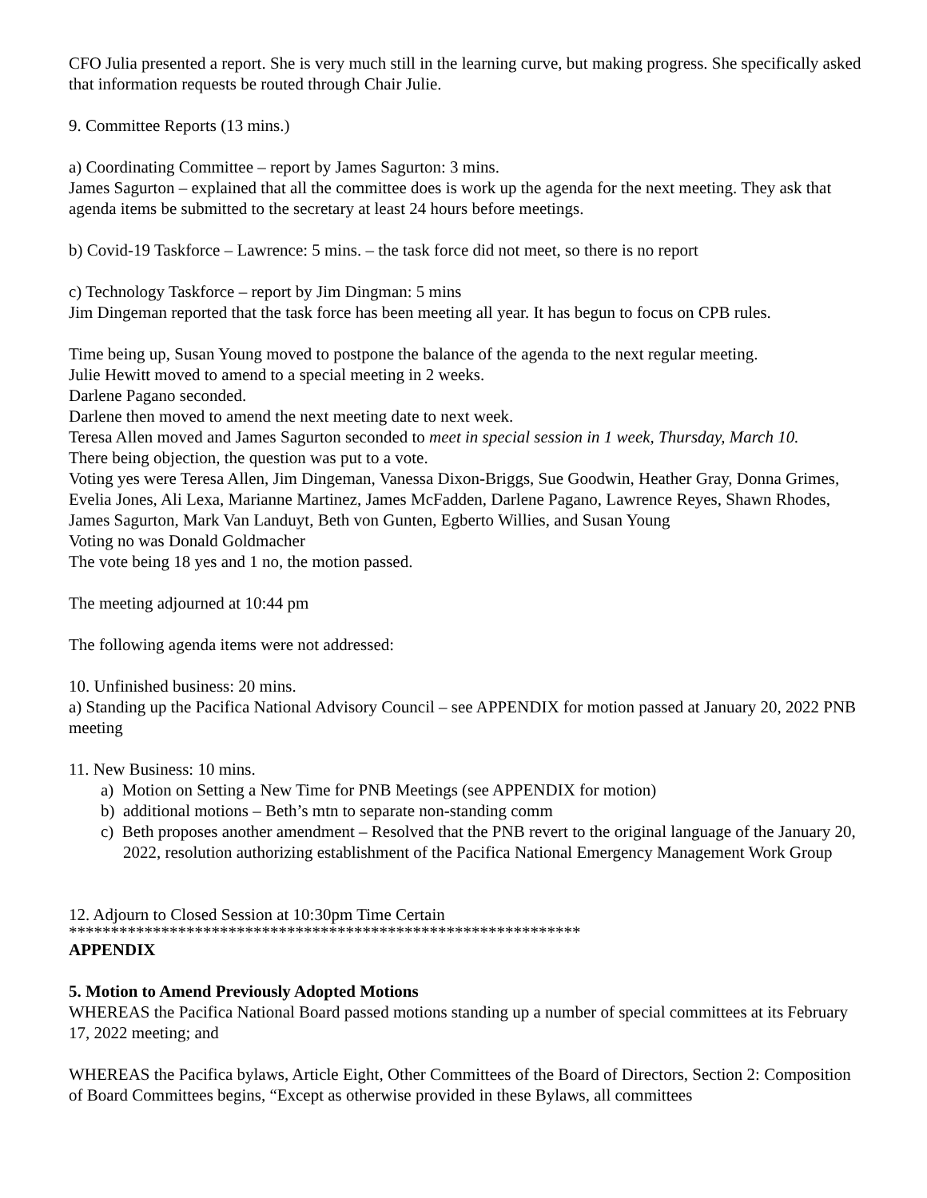CFO Julia presented a report. She is very much still in the learning curve, but making progress. She specifically asked that information requests be routed through Chair Julie.
9. Committee Reports (13 mins.)
a) Coordinating Committee – report by James Sagurton: 3 mins.
James Sagurton – explained that all the committee does is work up the agenda for the next meeting. They ask that agenda items be submitted to the secretary at least 24 hours before meetings.
b) Covid-19 Taskforce – Lawrence: 5 mins. – the task force did not meet, so there is no report
c) Technology Taskforce – report by Jim Dingman: 5 mins
Jim Dingeman reported that the task force has been meeting all year. It has begun to focus on CPB rules.
Time being up, Susan Young moved to postpone the balance of the agenda to the next regular meeting.
Julie Hewitt moved to amend to a special meeting in 2 weeks.
Darlene Pagano seconded.
Darlene then moved to amend the next meeting date to next week.
Teresa Allen moved and James Sagurton seconded to meet in special session in 1 week, Thursday, March 10.
There being objection, the question was put to a vote.
Voting yes were Teresa Allen, Jim Dingeman, Vanessa Dixon-Briggs, Sue Goodwin, Heather Gray, Donna Grimes, Evelia Jones, Ali Lexa, Marianne Martinez, James McFadden, Darlene Pagano, Lawrence Reyes, Shawn Rhodes, James Sagurton, Mark Van Landuyt, Beth von Gunten, Egberto Willies, and Susan Young
Voting no was Donald Goldmacher
The vote being 18 yes and 1 no, the motion passed.
The meeting adjourned at 10:44 pm
The following agenda items were not addressed:
10. Unfinished business: 20 mins.
a) Standing up the Pacifica National Advisory Council – see APPENDIX for motion passed at January 20, 2022 PNB meeting
11. New Business: 10 mins.
a) Motion on Setting a New Time for PNB Meetings (see APPENDIX for motion)
b) additional motions – Beth’s mtn to separate non-standing comm
c) Beth proposes another amendment – Resolved that the PNB revert to the original language of the January 20, 2022, resolution authorizing establishment of the Pacifica National Emergency Management Work Group
12. Adjourn to Closed Session at 10:30pm Time Certain
*************************************************************
APPENDIX
5. Motion to Amend Previously Adopted Motions
WHEREAS the Pacifica National Board passed motions standing up a number of special committees at its February 17, 2022 meeting; and
WHEREAS the Pacifica bylaws, Article Eight, Other Committees of the Board of Directors, Section 2: Composition of Board Committees begins, “Except as otherwise provided in these Bylaws, all committees